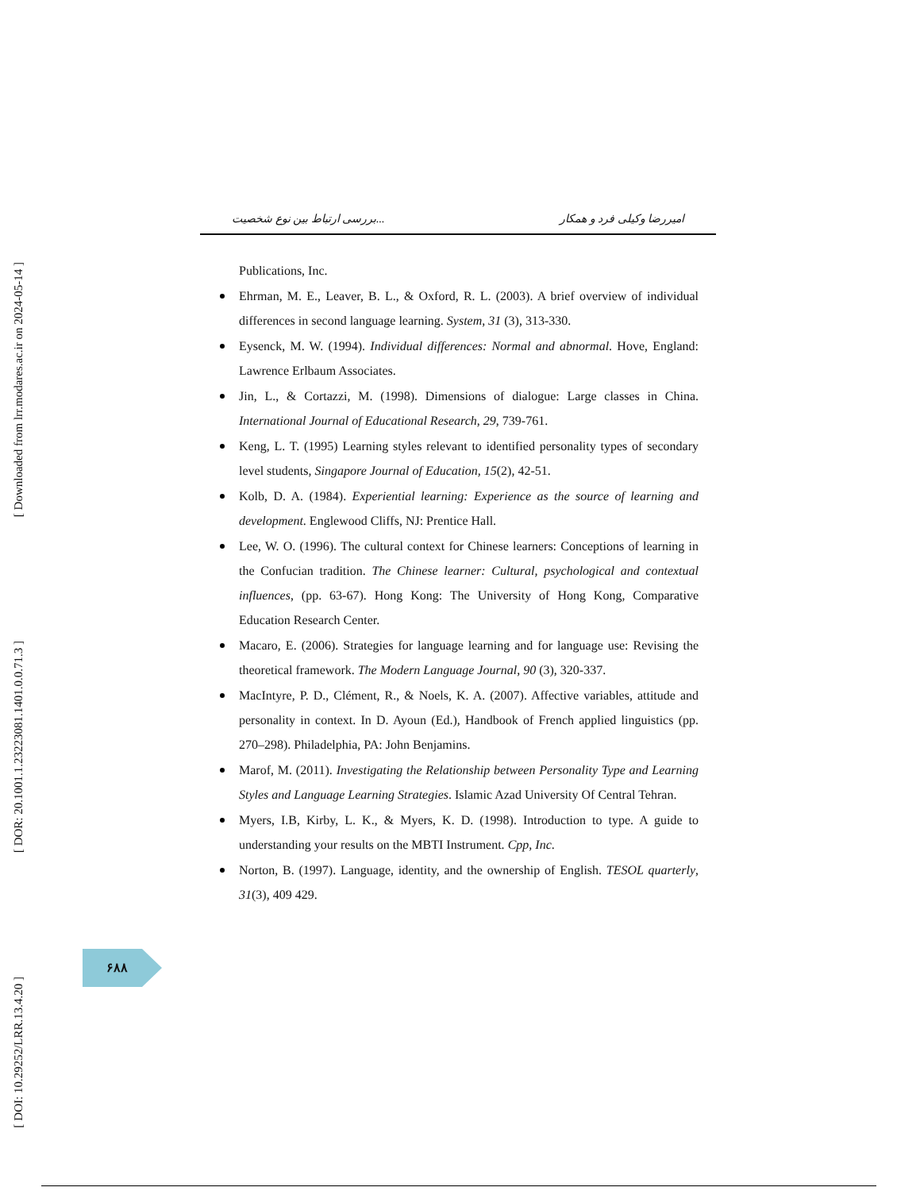[ Downloaded from lrr.modares.ac.ir on 2024-05-14 ]
[ DOR: 20.1001.1.23223081.1401.0.0.71.3 ]
[ DOI: 10.29252/LRR.13.4.20 ]
بررسی ارتباط بین نوع شخصیت... امیررضا وکیلی فرد و همکار
Publications, Inc.
Ehrman, M. E., Leaver, B. L., & Oxford, R. L. (2003). A brief overview of individual differences in second language learning. System, 31 (3), 313-330.
Eysenck, M. W. (1994). Individual differences: Normal and abnormal. Hove, England: Lawrence Erlbaum Associates.
Jin, L., & Cortazzi, M. (1998). Dimensions of dialogue: Large classes in China. International Journal of Educational Research, 29, 739-761.
Keng, L. T. (1995) Learning styles relevant to identified personality types of secondary level students, Singapore Journal of Education, 15(2), 42-51.
Kolb, D. A. (1984). Experiential learning: Experience as the source of learning and development. Englewood Cliffs, NJ: Prentice Hall.
Lee, W. O. (1996). The cultural context for Chinese learners: Conceptions of learning in the Confucian tradition. The Chinese learner: Cultural, psychological and contextual influences, (pp. 63-67). Hong Kong: The University of Hong Kong, Comparative Education Research Center.
Macaro, E. (2006). Strategies for language learning and for language use: Revising the theoretical framework. The Modern Language Journal, 90 (3), 320-337.
MacIntyre, P. D., Clément, R., & Noels, K. A. (2007). Affective variables, attitude and personality in context. In D. Ayoun (Ed.), Handbook of French applied linguistics (pp. 270–298). Philadelphia, PA: John Benjamins.
Marof, M. (2011). Investigating the Relationship between Personality Type and Learning Styles and Language Learning Strategies. Islamic Azad University Of Central Tehran.
Myers, I.B, Kirby, L. K., & Myers, K. D. (1998). Introduction to type. A guide to understanding your results on the MBTI Instrument. Cpp, Inc.
Norton, B. (1997). Language, identity, and the ownership of English. TESOL quarterly, 31(3), 409 429.
۶۸۸